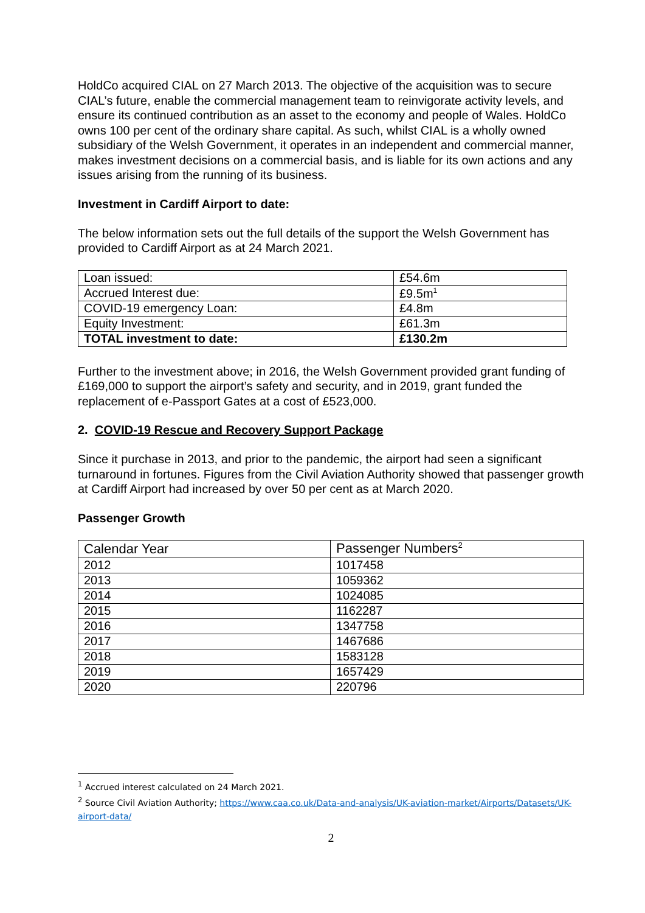HoldCo acquired CIAL on 27 March 2013. The objective of the acquisition was to secure CIAL’s future, enable the commercial management team to reinvigorate activity levels, and ensure its continued contribution as an asset to the economy and people of Wales. HoldCo owns 100 per cent of the ordinary share capital. As such, whilst CIAL is a wholly owned subsidiary of the Welsh Government, it operates in an independent and commercial manner, makes investment decisions on a commercial basis, and is liable for its own actions and any issues arising from the running of its business.
Investment in Cardiff Airport to date:
The below information sets out the full details of the support the Welsh Government has provided to Cardiff Airport as at 24 March 2021.
| Loan issued: | £54.6m |
| Accrued Interest due: | £9.5m<sup>1</sup> |
| COVID-19 emergency Loan: | £4.8m |
| Equity Investment: | £61.3m |
| TOTAL investment to date: | £130.2m |
Further to the investment above; in 2016, the Welsh Government provided grant funding of £169,000 to support the airport’s safety and security, and in 2019, grant funded the replacement of e-Passport Gates at a cost of £523,000.
2. COVID-19 Rescue and Recovery Support Package
Since it purchase in 2013, and prior to the pandemic, the airport had seen a significant turnaround in fortunes. Figures from the Civil Aviation Authority showed that passenger growth at Cardiff Airport had increased by over 50 per cent as at March 2020.
Passenger Growth
| Calendar Year | Passenger Numbers<sup>2</sup> |
| 2012 | 1017458 |
| 2013 | 1059362 |
| 2014 | 1024085 |
| 2015 | 1162287 |
| 2016 | 1347758 |
| 2017 | 1467686 |
| 2018 | 1583128 |
| 2019 | 1657429 |
| 2020 | 220796 |
<sup>1</sup> Accrued interest calculated on 24 March 2021.
<sup>2</sup> Source Civil Aviation Authority; https://www.caa.co.uk/Data-and-analysis/UK-aviation-market/Airports/Datasets/UK-airport-data/
2